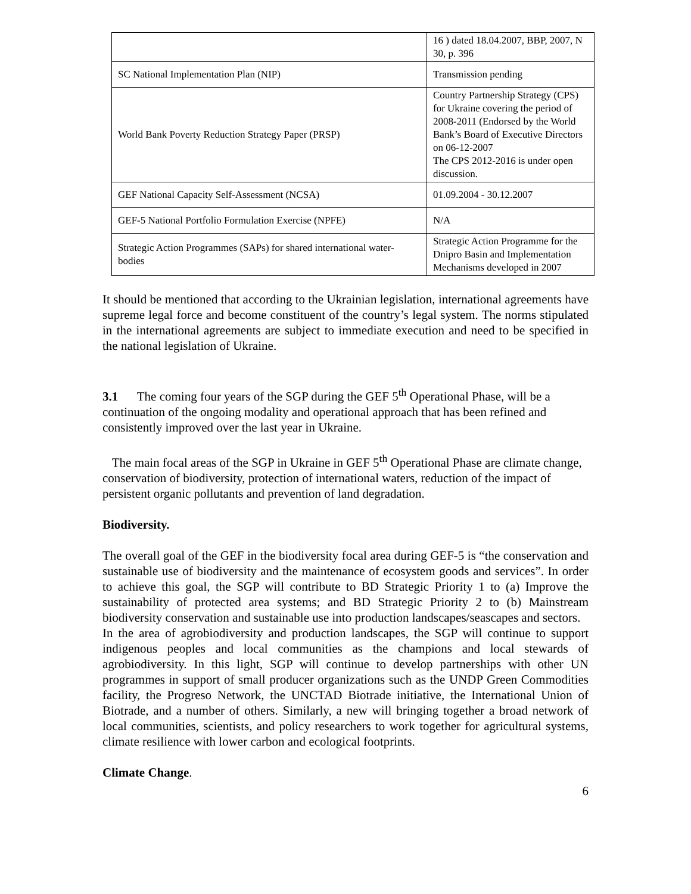| | 16 ) dated 18.04.2007, BBP, 2007, N 30, p. 396 |
| SC National Implementation Plan (NIP) | Transmission pending |
| World Bank Poverty Reduction Strategy Paper (PRSP) | Country Partnership Strategy (CPS) for Ukraine covering the period of 2008-2011 (Endorsed by the World Bank’s Board of Executive Directors on 06-12-2007 The CPS 2012-2016 is under open discussion. |
| GEF National Capacity Self-Assessment (NCSA) | 01.09.2004 - 30.12.2007 |
| GEF-5 National Portfolio Formulation Exercise (NPFE) | N/A |
| Strategic Action Programmes (SAPs) for shared international water-bodies | Strategic Action Programme for the Dnipro Basin and Implementation Mechanisms developed in 2007 |
It should be mentioned that according to the Ukrainian legislation, international agreements have supreme legal force and become constituent of the country’s legal system. The norms stipulated in the international agreements are subject to immediate execution and need to be specified in the national legislation of Ukraine.
3.1 The coming four years of the SGP during the GEF 5<sup>th</sup> Operational Phase, will be a continuation of the ongoing modality and operational approach that has been refined and consistently improved over the last year in Ukraine.
The main focal areas of the SGP in Ukraine in GEF 5<sup>th</sup> Operational Phase are climate change, conservation of biodiversity, protection of international waters, reduction of the impact of persistent organic pollutants and prevention of land degradation.
Biodiversity.
The overall goal of the GEF in the biodiversity focal area during GEF-5 is “the conservation and sustainable use of biodiversity and the maintenance of ecosystem goods and services”. In order to achieve this goal, the SGP will contribute to BD Strategic Priority 1 to (a) Improve the sustainability of protected area systems; and BD Strategic Priority 2 to (b) Mainstream biodiversity conservation and sustainable use into production landscapes/seascapes and sectors.
In the area of agrobiodiversity and production landscapes, the SGP will continue to support indigenous peoples and local communities as the champions and local stewards of agrobiodiversity. In this light, SGP will continue to develop partnerships with other UN programmes in support of small producer organizations such as the UNDP Green Commodities facility, the Progreso Network, the UNCTAD Biotrade initiative, the International Union of Biotrade, and a number of others. Similarly, a new will bringing together a broad network of local communities, scientists, and policy researchers to work together for agricultural systems, climate resilience with lower carbon and ecological footprints.
Climate Change.
6